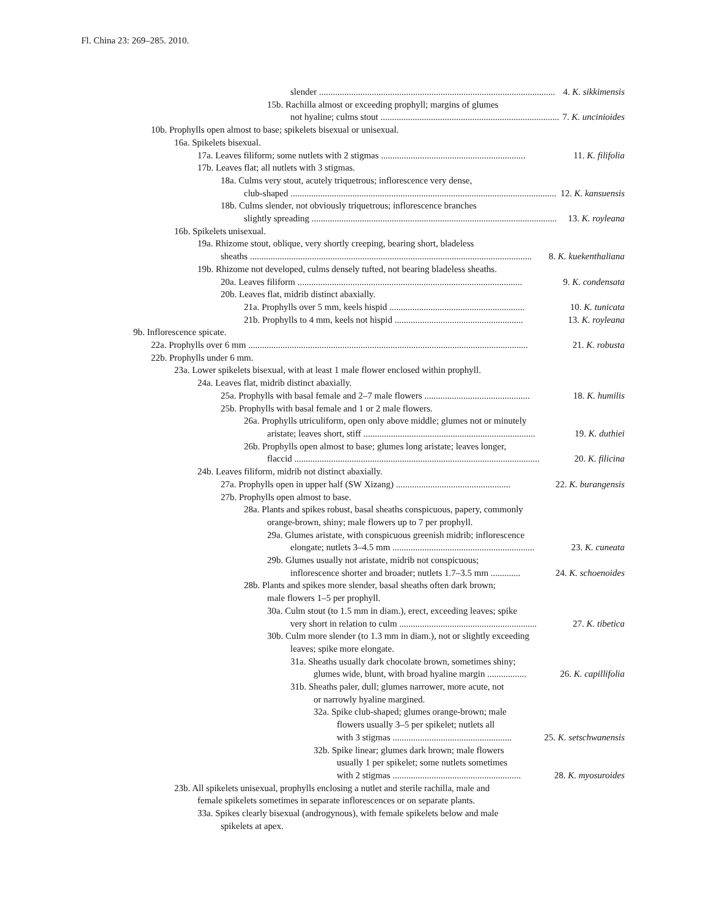Fl. China 23: 269–285. 2010.
slender ....................................................................................................... 4. K. sikkimensis
15b. Rachilla almost or exceeding prophyll; margins of glumes
not hyaline; culms stout .............................................................................. 7. K. uncinioides
10b. Prophylls open almost to base; spikelets bisexual or unisexual.
16a. Spikelets bisexual.
17a. Leaves filiform; some nutlets with 2 stigmas ............................................................... 11. K. filifolia
17b. Leaves flat; all nutlets with 3 stigmas.
18a. Culms very stout, acutely triquetrous; inflorescence very dense,
club-shaped .................................................................................................................... 12. K. kansuensis
18b. Culms slender, not obviously triquetrous; inflorescence branches
slightly spreading ........................................................................................................... 13. K. royleana
16b. Spikelets unisexual.
19a. Rhizome stout, oblique, very shortly creeping, bearing short, bladeless
sheaths ........................................................................................................................... 8. K. kuekenthaliana
19b. Rhizome not developed, culms densely tufted, not bearing bladeless sheaths.
20a. Leaves filiform .................................................................................................. 9. K. condensata
20b. Leaves flat, midrib distinct abaxially.
21a. Prophylls over 5 mm, keels hispid ........................................................... 10. K. tunicata
21b. Prophylls to 4 mm, keels not hispid ........................................................ 13. K. royleana
9b. Inflorescence spicate.
22a. Prophylls over 6 mm .......................................................................................................................... 21. K. robusta
22b. Prophylls under 6 mm.
23a. Lower spikelets bisexual, with at least 1 male flower enclosed within prophyll.
24a. Leaves flat, midrib distinct abaxially.
25a. Prophylls with basal female and 2–7 male flowers .............................................. 18. K. humilis
25b. Prophylls with basal female and 1 or 2 male flowers.
26a. Prophylls utriculiform, open only above middle; glumes not or minutely
aristate; leaves short, stiff ........................................................................... 19. K. duthiei
26b. Prophylls open almost to base; glumes long aristate; leaves longer,
flaccid ........................................................................................................... 20. K. filicina
24b. Leaves filiform, midrib not distinct abaxially.
27a. Prophylls open in upper half (SW Xizang) .................................................. 22. K. burangensis
27b. Prophylls open almost to base.
28a. Plants and spikes robust, basal sheaths conspicuous, papery, commonly
orange-brown, shiny; male flowers up to 7 per prophyll.
29a. Glumes aristate, with conspicuous greenish midrib; inflorescence
elongate; nutlets 3–4.5 mm .............................................................. 23. K. cuneata
29b. Glumes usually not aristate, midrib not conspicuous;
inflorescence shorter and broader; nutlets 1.7–3.5 mm ............. 24. K. schoenoides
28b. Plants and spikes more slender, basal sheaths often dark brown;
male flowers 1–5 per prophyll.
30a. Culm stout (to 1.5 mm in diam.), erect, exceeding leaves; spike
very short in relation to culm ............................................................ 27. K. tibetica
30b. Culm more slender (to 1.3 mm in diam.), not or slightly exceeding
leaves; spike more elongate.
31a. Sheaths usually dark chocolate brown, sometimes shiny;
glumes wide, blunt, with broad hyaline margin ................. 26. K. capillifolia
31b. Sheaths paler, dull; glumes narrower, more acute, not
or narrowly hyaline margined.
32a. Spike club-shaped; glumes orange-brown; male
flowers usually 3–5 per spikelet; nutlets all
with 3 stigmas .................................................... 25. K. setschwanensis
32b. Spike linear; glumes dark brown; male flowers
usually 1 per spikelet; some nutlets sometimes
with 2 stigmas ........................................................ 28. K. myosuroides
23b. All spikelets unisexual, prophylls enclosing a nutlet and sterile rachilla, male and
female spikelets sometimes in separate inflorescences or on separate plants.
33a. Spikes clearly bisexual (androgynous), with female spikelets below and male
spikelets at apex.